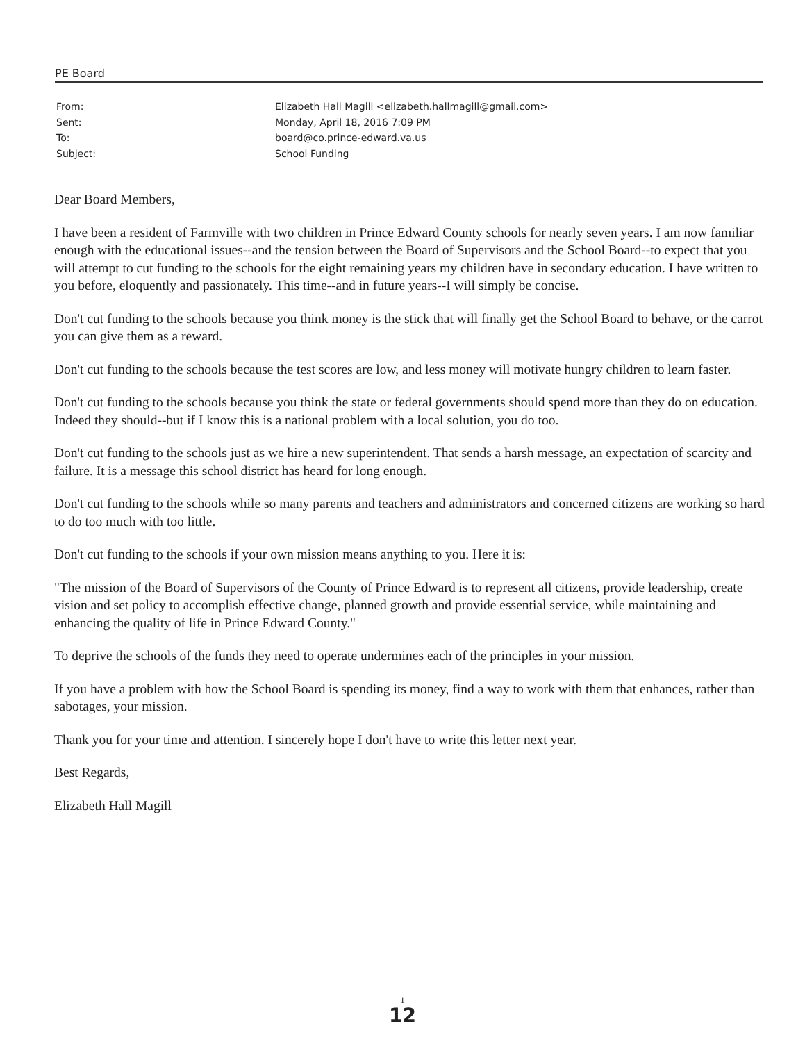PE Board
From: Elizabeth Hall Magill <elizabeth.hallmagill@gmail.com>
Sent: Monday, April 18, 2016 7:09 PM
To: board@co.prince-edward.va.us
Subject: School Funding
Dear Board Members,
I have been a resident of Farmville with two children in Prince Edward County schools for nearly seven years. I am now familiar enough with the educational issues--and the tension between the Board of Supervisors and the School Board--to expect that you will attempt to cut funding to the schools for the eight remaining years my children have in secondary education. I have written to you before, eloquently and passionately. This time--and in future years--I will simply be concise.
Don't cut funding to the schools because you think money is the stick that will finally get the School Board to behave, or the carrot you can give them as a reward.
Don't cut funding to the schools because the test scores are low, and less money will motivate hungry children to learn faster.
Don't cut funding to the schools because you think the state or federal governments should spend more than they do on education. Indeed they should--but if I know this is a national problem with a local solution, you do too.
Don't cut funding to the schools just as we hire a new superintendent. That sends a harsh message, an expectation of scarcity and failure. It is a message this school district has heard for long enough.
Don't cut funding to the schools while so many parents and teachers and administrators and concerned citizens are working so hard to do too much with too little.
Don't cut funding to the schools if your own mission means anything to you. Here it is:
"The mission of the Board of Supervisors of the County of Prince Edward is to represent all citizens, provide leadership, create vision and set policy to accomplish effective change, planned growth and provide essential service, while maintaining and enhancing the quality of life in Prince Edward County."
To deprive the schools of the funds they need to operate undermines each of the principles in your mission.
If you have a problem with how the School Board is spending its money, find a way to work with them that enhances, rather than sabotages, your mission.
Thank you for your time and attention. I sincerely hope I don't have to write this letter next year.
Best Regards,
Elizabeth Hall Magill
1
12